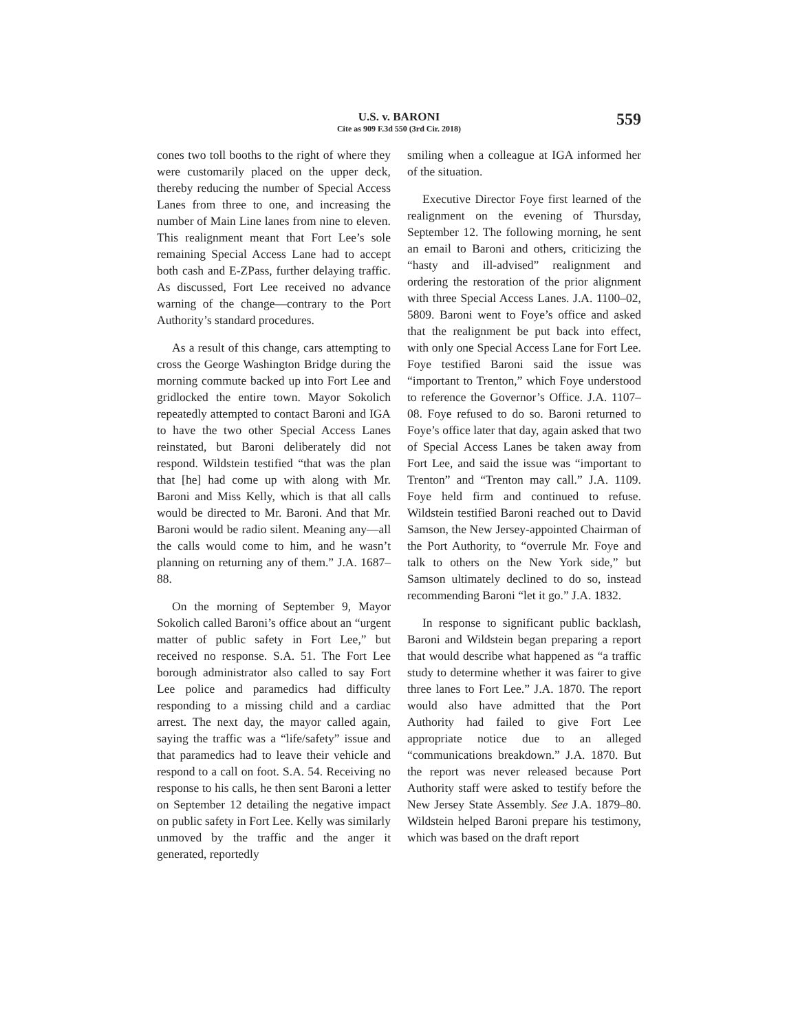U.S. v. BARONI
Cite as 909 F.3d 550 (3rd Cir. 2018)
559
cones two toll booths to the right of where they were customarily placed on the upper deck, thereby reducing the number of Special Access Lanes from three to one, and increasing the number of Main Line lanes from nine to eleven. This realignment meant that Fort Lee’s sole remaining Special Access Lane had to accept both cash and E-ZPass, further delaying traffic. As discussed, Fort Lee received no advance warning of the change—contrary to the Port Authority’s standard procedures.
As a result of this change, cars attempting to cross the George Washington Bridge during the morning commute backed up into Fort Lee and gridlocked the entire town. Mayor Sokolich repeatedly attempted to contact Baroni and IGA to have the two other Special Access Lanes reinstated, but Baroni deliberately did not respond. Wildstein testified “that was the plan that [he] had come up with along with Mr. Baroni and Miss Kelly, which is that all calls would be directed to Mr. Baroni. And that Mr. Baroni would be radio silent. Meaning any—all the calls would come to him, and he wasn’t planning on returning any of them.” J.A. 1687–88.
On the morning of September 9, Mayor Sokolich called Baroni’s office about an “urgent matter of public safety in Fort Lee,” but received no response. S.A. 51. The Fort Lee borough administrator also called to say Fort Lee police and paramedics had difficulty responding to a missing child and a cardiac arrest. The next day, the mayor called again, saying the traffic was a “life/safety” issue and that paramedics had to leave their vehicle and respond to a call on foot. S.A. 54. Receiving no response to his calls, he then sent Baroni a letter on September 12 detailing the negative impact on public safety in Fort Lee. Kelly was similarly unmoved by the traffic and the anger it generated, reportedly
smiling when a colleague at IGA informed her of the situation.
Executive Director Foye first learned of the realignment on the evening of Thursday, September 12. The following morning, he sent an email to Baroni and others, criticizing the “hasty and ill-advised” realignment and ordering the restoration of the prior alignment with three Special Access Lanes. J.A. 1100–02, 5809. Baroni went to Foye’s office and asked that the realignment be put back into effect, with only one Special Access Lane for Fort Lee. Foye testified Baroni said the issue was “important to Trenton,” which Foye understood to reference the Governor’s Office. J.A. 1107–08. Foye refused to do so. Baroni returned to Foye’s office later that day, again asked that two of Special Access Lanes be taken away from Fort Lee, and said the issue was “important to Trenton” and “Trenton may call.” J.A. 1109. Foye held firm and continued to refuse. Wildstein testified Baroni reached out to David Samson, the New Jersey-appointed Chairman of the Port Authority, to “overrule Mr. Foye and talk to others on the New York side,” but Samson ultimately declined to do so, instead recommending Baroni “let it go.” J.A. 1832.
In response to significant public backlash, Baroni and Wildstein began preparing a report that would describe what happened as “a traffic study to determine whether it was fairer to give three lanes to Fort Lee.” J.A. 1870. The report would also have admitted that the Port Authority had failed to give Fort Lee appropriate notice due to an alleged “communications breakdown.” J.A. 1870. But the report was never released because Port Authority staff were asked to testify before the New Jersey State Assembly. See J.A. 1879–80. Wildstein helped Baroni prepare his testimony, which was based on the draft report